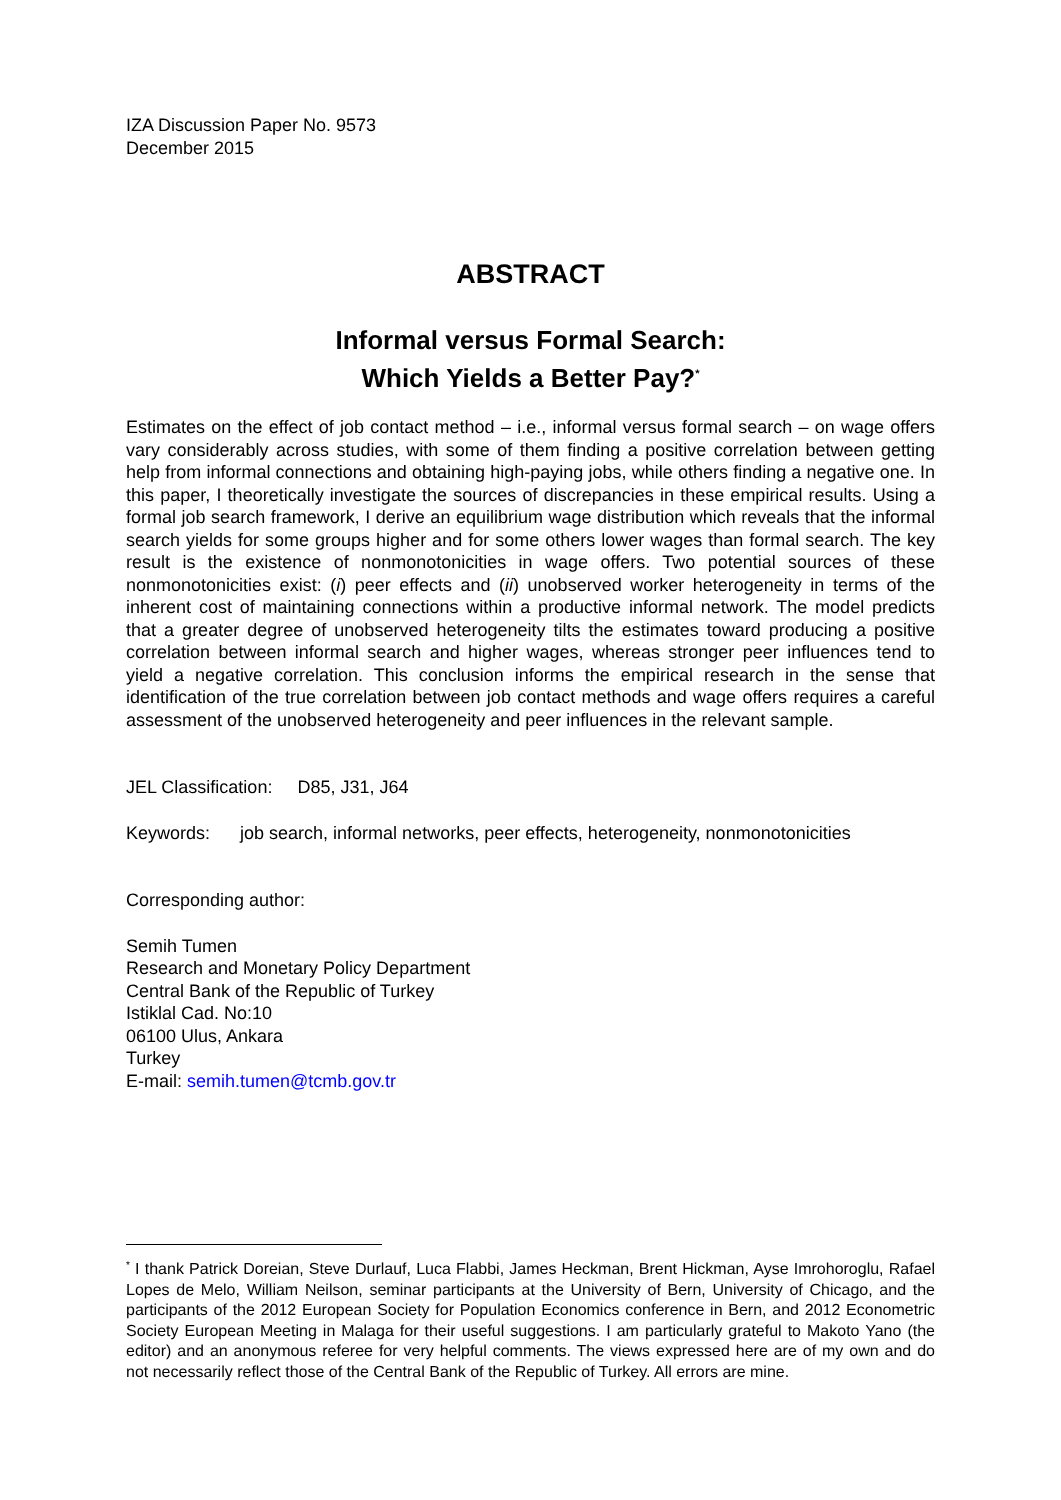IZA Discussion Paper No. 9573
December 2015
ABSTRACT
Informal versus Formal Search:
Which Yields a Better Pay?<sup>*</sup>
Estimates on the effect of job contact method – i.e., informal versus formal search – on wage offers vary considerably across studies, with some of them finding a positive correlation between getting help from informal connections and obtaining high-paying jobs, while others finding a negative one. In this paper, I theoretically investigate the sources of discrepancies in these empirical results. Using a formal job search framework, I derive an equilibrium wage distribution which reveals that the informal search yields for some groups higher and for some others lower wages than formal search. The key result is the existence of nonmonotonicities in wage offers. Two potential sources of these nonmonotonicities exist: (i) peer effects and (ii) unobserved worker heterogeneity in terms of the inherent cost of maintaining connections within a productive informal network. The model predicts that a greater degree of unobserved heterogeneity tilts the estimates toward producing a positive correlation between informal search and higher wages, whereas stronger peer influences tend to yield a negative correlation. This conclusion informs the empirical research in the sense that identification of the true correlation between job contact methods and wage offers requires a careful assessment of the unobserved heterogeneity and peer influences in the relevant sample.
JEL Classification: D85, J31, J64
Keywords: job search, informal networks, peer effects, heterogeneity, nonmonotonicities
Corresponding author:
Semih Tumen
Research and Monetary Policy Department
Central Bank of the Republic of Turkey
Istiklal Cad. No:10
06100 Ulus, Ankara
Turkey
E-mail: semih.tumen@tcmb.gov.tr
<sup>*</sup> I thank Patrick Doreian, Steve Durlauf, Luca Flabbi, James Heckman, Brent Hickman, Ayse Imrohoroglu, Rafael Lopes de Melo, William Neilson, seminar participants at the University of Bern, University of Chicago, and the participants of the 2012 European Society for Population Economics conference in Bern, and 2012 Econometric Society European Meeting in Malaga for their useful suggestions. I am particularly grateful to Makoto Yano (the editor) and an anonymous referee for very helpful comments. The views expressed here are of my own and do not necessarily reflect those of the Central Bank of the Republic of Turkey. All errors are mine.